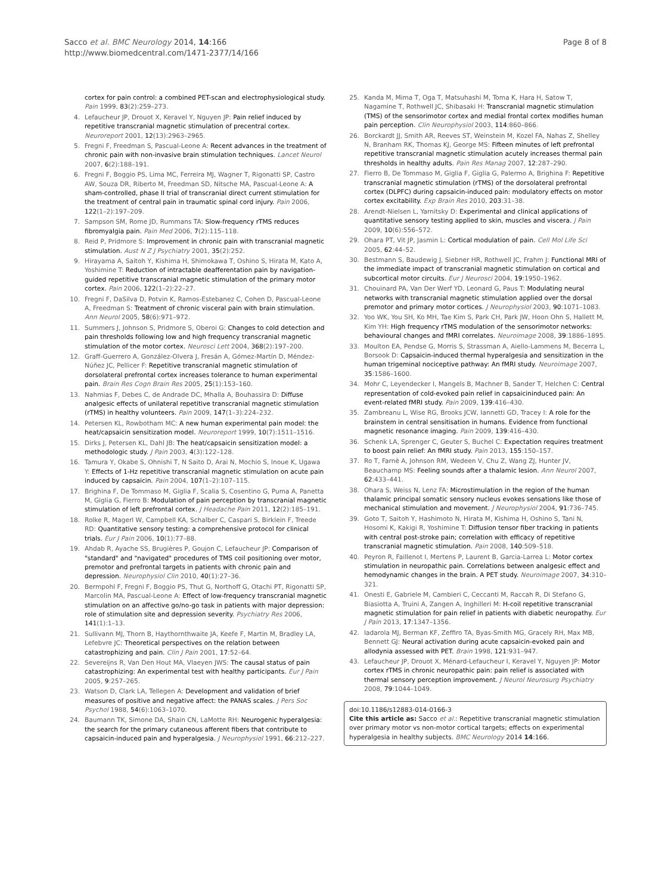Sacco et al. BMC Neurology 2014, 14:166
http://www.biomedcentral.com/1471-2377/14/166
Page 8 of 8
cortex for pain control: a combined PET-scan and electrophysiological study. Pain 1999, 83(2):259–273.
4. Lefaucheur JP, Drouot X, Keravel Y, Nguyen JP: Pain relief induced by repetitive transcranial magnetic stimulation of precentral cortex. Neuroreport 2001, 12(13):2963–2965.
5. Fregni F, Freedman S, Pascual-Leone A: Recent advances in the treatment of chronic pain with non-invasive brain stimulation techniques. Lancet Neurol 2007, 6(2):188–191.
6. Fregni F, Boggio PS, Lima MC, Ferreira MJ, Wagner T, Rigonatti SP, Castro AW, Souza DR, Riberto M, Freedman SD, Nitsche MA, Pascual-Leone A: A sham-controlled, phase II trial of transcranial direct current stimulation for the treatment of central pain in traumatic spinal cord injury. Pain 2006, 122(1–2):197–209.
7. Sampson SM, Rome JD, Rummans TA: Slow-frequency rTMS reduces fibromyalgia pain. Pain Med 2006, 7(2):115–118.
8. Reid P, Pridmore S: Improvement in chronic pain with transcranial magnetic stimulation. Aust N Z J Psychiatry 2001, 35(2):252.
9. Hirayama A, Saitoh Y, Kishima H, Shimokawa T, Oshino S, Hirata M, Kato A, Yoshimine T: Reduction of intractable deafferentation pain by navigation-guided repetitive transcranial magnetic stimulation of the primary motor cortex. Pain 2006, 122(1–2):22–27.
10. Fregni F, DaSilva D, Potvin K, Ramos-Estebanez C, Cohen D, Pascual-Leone A, Freedman S: Treatment of chronic visceral pain with brain stimulation. Ann Neurol 2005, 58(6):971–972.
11. Summers J, Johnson S, Pridmore S, Oberoi G: Changes to cold detection and pain thresholds following low and high frequency transcranial magnetic stimulation of the motor cortex. Neurosci Lett 2004, 368(2):197–200.
12. Graff-Guerrero A, González-Olvera J, Fresán A, Gómez-Martín D, Méndez-Núñez JC, Pellicer F: Repetitive transcranial magnetic stimulation of dorsolateral prefrontal cortex increases tolerance to human experimental pain. Brain Res Cogn Brain Res 2005, 25(1):153–160.
13. Nahmias F, Debes C, de Andrade DC, Mhalla A, Bouhassira D: Diffuse analgesic effects of unilateral repetitive transcranial magnetic stimulation (rTMS) in healthy volunteers. Pain 2009, 147(1–3):224–232.
14. Petersen KL, Rowbotham MC: A new human experimental pain model: the heat/capsaicin sensitization model. Neuroreport 1999, 10(7):1511–1516.
15. Dirks J, Petersen KL, Dahl JB: The heat/capsaicin sensitization model: a methodologic study. J Pain 2003, 4(3):122–128.
16. Tamura Y, Okabe S, Ohnishi T, N Saito D, Arai N, Mochio S, Inoue K, Ugawa Y: Effects of 1-Hz repetitive transcranial magnetic stimulation on acute pain induced by capsaicin. Pain 2004, 107(1–2):107–115.
17. Brighina F, De Tommaso M, Giglia F, Scalia S, Cosentino G, Puma A, Panetta M, Giglia G, Fierro B: Modulation of pain perception by transcranial magnetic stimulation of left prefrontal cortex. J Headache Pain 2011, 12(2):185–191.
18. Rolke R, Magerl W, Campbell KA, Schalber C, Caspari S, Birklein F, Treede RD: Quantitative sensory testing: a comprehensive protocol for clinical trials. Eur J Pain 2006, 10(1):77–88.
19. Ahdab R, Ayache SS, Brugières P, Goujon C, Lefaucheur JP: Comparison of "standard" and "navigated" procedures of TMS coil positioning over motor, premotor and prefrontal targets in patients with chronic pain and depression. Neurophysiol Clin 2010, 40(1):27–36.
20. Bermpohl F, Fregni F, Boggio PS, Thut G, Northoff G, Otachi PT, Rigonatti SP, Marcolin MA, Pascual-Leone A: Effect of low-frequency transcranial magnetic stimulation on an affective go/no-go task in patients with major depression: role of stimulation site and depression severity. Psychiatry Res 2006, 141(1):1–13.
21. Sullivann MJ, Thorn B, Haythornthwaite JA, Keefe F, Martin M, Bradley LA, Lefebvre JC: Theoretical perspectives on the relation between catastrophizing and pain. Clin J Pain 2001, 17:52–64.
22. Severeijns R, Van Den Hout MA, Vlaeyen JWS: The causal status of pain catastrophizing: An experimental test with healthy participants. Eur J Pain 2005, 9:257–265.
23. Watson D, Clark LA, Tellegen A: Development and validation of brief measures of positive and negative affect: the PANAS scales. J Pers Soc Psychol 1988, 54(6):1063–1070.
24. Baumann TK, Simone DA, Shain CN, LaMotte RH: Neurogenic hyperalgesia: the search for the primary cutaneous afferent fibers that contribute to capsaicin-induced pain and hyperalgesia. J Neurophysiol 1991, 66:212–227.
25. Kanda M, Mima T, Oga T, Matsuhashi M, Toma K, Hara H, Satow T, Nagamine T, Rothwell JC, Shibasaki H: Transcranial magnetic stimulation (TMS) of the sensorimotor cortex and medial frontal cortex modifies human pain perception. Clin Neurophysiol 2003, 114:860–866.
26. Borckardt JJ, Smith AR, Reeves ST, Weinstein M, Kozel FA, Nahas Z, Shelley N, Branham RK, Thomas KJ, George MS: Fifteen minutes of left prefrontal repetitive transcranial magnetic stimulation acutely increases thermal pain thresholds in healthy adults. Pain Res Manag 2007, 12:287–290.
27. Fierro B, De Tommaso M, Giglia F, Giglia G, Palermo A, Brighina F: Repetitive transcranial magnetic stimulation (rTMS) of the dorsolateral prefrontal cortex (DLPFC) during capsaicin-induced pain: modulatory effects on motor cortex excitability. Exp Brain Res 2010, 203:31–38.
28. Arendt-Nielsen L, Yarnitsky D: Experimental and clinical applications of quantitative sensory testing applied to skin, muscles and viscera. J Pain 2009, 10(6):556–572.
29. Ohara PT, Vit JP, Jasmin L: Cortical modulation of pain. Cell Mol Life Sci 2005, 62:44–52.
30. Bestmann S, Baudewig J, Siebner HR, Rothwell JC, Frahm J: Functional MRI of the immediate impact of transcranial magnetic stimulation on cortical and subcortical motor circuits. Eur J Neurosci 2004, 19:1950–1962.
31. Chouinard PA, Van Der Werf YD, Leonard G, Paus T: Modulating neural networks with transcranial magnetic stimulation applied over the dorsal premotor and primary motor cortices. J Neurophysiol 2003, 90:1071–1083.
32. Yoo WK, You SH, Ko MH, Tae Kim S, Park CH, Park JW, Hoon Ohn S, Hallett M, Kim YH: High frequency rTMS modulation of the sensorimotor networks: behavioural changes and fMRI correlates. Neuroimage 2008, 39:1886–1895.
33. Moulton EA, Pendse G, Morris S, Strassman A, Aiello-Lammens M, Becerra L, Borsook D: Capsaicin-induced thermal hyperalgesia and sensitization in the human trigeminal nociceptive pathway: An fMRI study. Neuroimage 2007, 35:1586–1600.
34. Mohr C, Leyendecker I, Mangels B, Machner B, Sander T, Helchen C: Central representation of cold-evoked pain relief in capsaicininduced pain: An event-related fMRI study. Pain 2009, 139:416–430.
35. Zambreanu L, Wise RG, Brooks JCW, Iannetti GD, Tracey I: A role for the brainstem in central sensitisation in humans. Evidence from functional magnetic resonance imaging. Pain 2009, 139:416–430.
36. Schenk LA, Sprenger C, Geuter S, Buchel C: Expectation requires treatment to boost pain relief: An fMRI study. Pain 2013, 155:150–157.
37. Ro T, Farnè A, Johnson RM, Wedeen V, Chu Z, Wang ZJ, Hunter JV, Beauchamp MS: Feeling sounds after a thalamic lesion. Ann Neurol 2007, 62:433–441.
38. Ohara S, Weiss N, Lenz FA: Microstimulation in the region of the human thalamic principal somatic sensory nucleus evokes sensations like those of mechanical stimulation and movement. J Neurophysiol 2004, 91:736–745.
39. Goto T, Saitoh Y, Hashimoto N, Hirata M, Kishima H, Oshino S, Tani N, Hosomi K, Kakigi R, Yoshimine T: Diffusion tensor fiber tracking in patients with central post-stroke pain; correlation with efficacy of repetitive transcranial magnetic stimulation. Pain 2008, 140:509–518.
40. Peyron R, Faillenot I, Mertens P, Laurent B, Garcia-Larrea L: Motor cortex stimulation in neuropathic pain. Correlations between analgesic effect and hemodynamic changes in the brain. A PET study. Neuroimage 2007, 34:310–321.
41. Onesti E, Gabriele M, Cambieri C, Ceccanti M, Raccah R, Di Stefano G, Biasiotta A, Truini A, Zangen A, Inghilleri M: H-coil repetitive transcranial magnetic stimulation for pain relief in patients with diabetic neuropathy. Eur J Pain 2013, 17:1347–1356.
42. Iadarola MJ, Berman KF, Zeffiro TA, Byas-Smith MG, Gracely RH, Max MB, Bennett GJ: Neural activation during acute capsaicin-evoked pain and allodynia assessed with PET. Brain 1998, 121:931–947.
43. Lefaucheur JP, Drouot X, Ménard-Lefaucheur I, Keravel Y, Nguyen JP: Motor cortex rTMS in chronic neuropathic pain: pain relief is associated with thermal sensory perception improvement. J Neurol Neurosurg Psychiatry 2008, 79:1044–1049.
doi:10.1186/s12883-014-0166-3
Cite this article as: Sacco et al.: Repetitive transcranial magnetic stimulation over primary motor vs non-motor cortical targets; effects on experimental hyperalgesia in healthy subjects. BMC Neurology 2014 14:166.